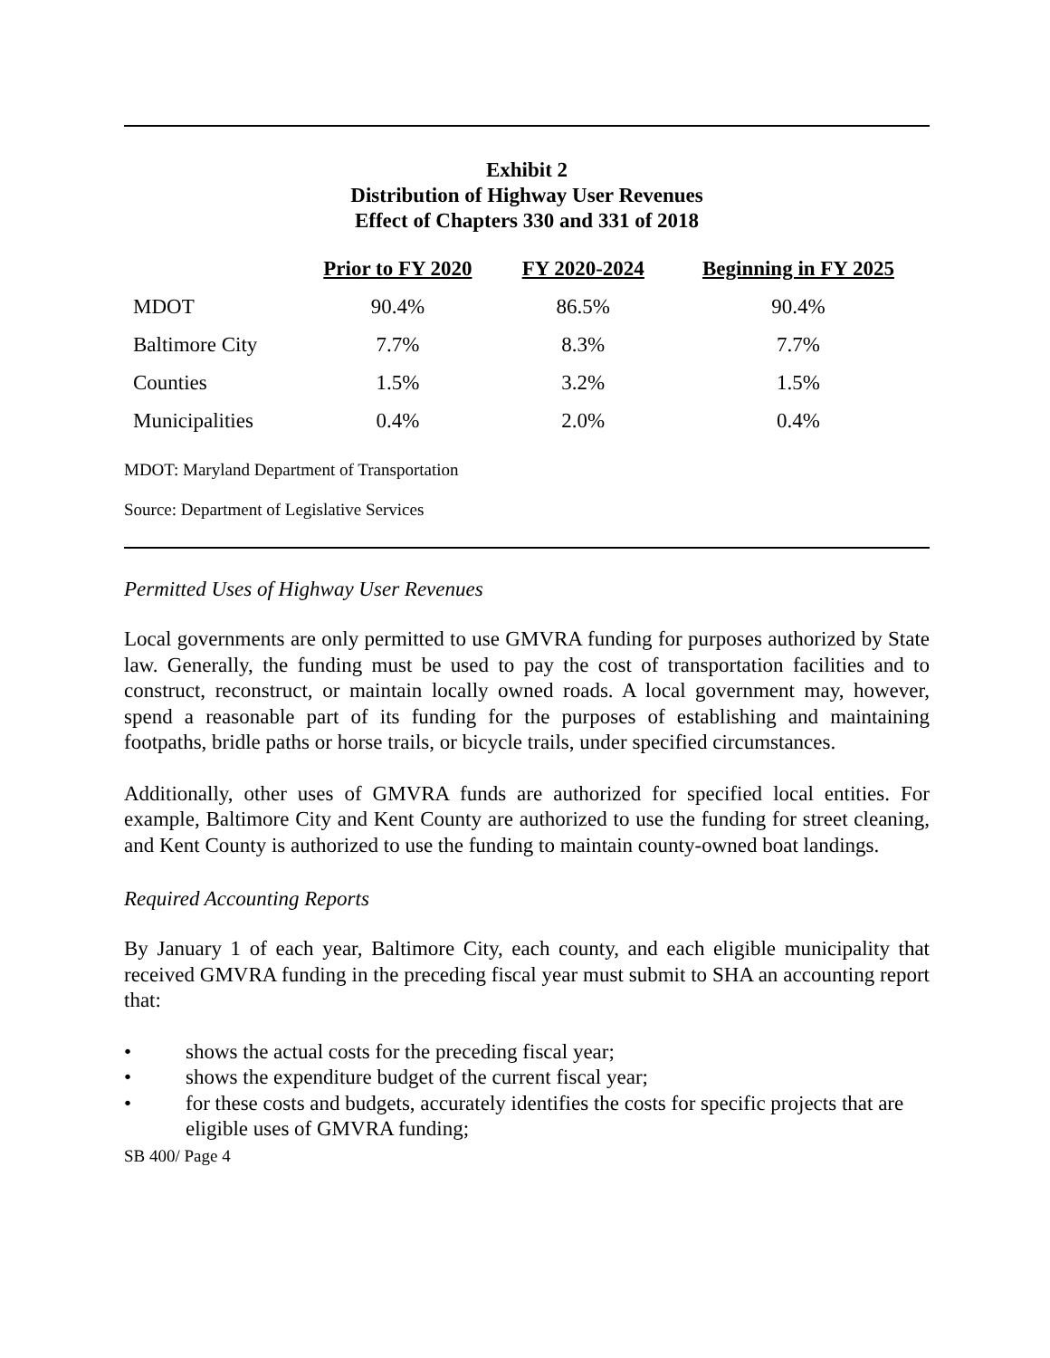Exhibit 2
Distribution of Highway User Revenues
Effect of Chapters 330 and 331 of 2018
| | Prior to FY 2020 | FY 2020-2024 | Beginning in FY 2025 |
| --- | --- | --- | --- |
| MDOT | 90.4% | 86.5% | 90.4% |
| Baltimore City | 7.7% | 8.3% | 7.7% |
| Counties | 1.5% | 3.2% | 1.5% |
| Municipalities | 0.4% | 2.0% | 0.4% |
MDOT: Maryland Department of Transportation
Source: Department of Legislative Services
Permitted Uses of Highway User Revenues
Local governments are only permitted to use GMVRA funding for purposes authorized by State law. Generally, the funding must be used to pay the cost of transportation facilities and to construct, reconstruct, or maintain locally owned roads. A local government may, however, spend a reasonable part of its funding for the purposes of establishing and maintaining footpaths, bridle paths or horse trails, or bicycle trails, under specified circumstances.
Additionally, other uses of GMVRA funds are authorized for specified local entities. For example, Baltimore City and Kent County are authorized to use the funding for street cleaning, and Kent County is authorized to use the funding to maintain county-owned boat landings.
Required Accounting Reports
By January 1 of each year, Baltimore City, each county, and each eligible municipality that received GMVRA funding in the preceding fiscal year must submit to SHA an accounting report that:
• shows the actual costs for the preceding fiscal year;
• shows the expenditure budget of the current fiscal year;
• for these costs and budgets, accurately identifies the costs for specific projects that are eligible uses of GMVRA funding;
SB 400/ Page 4